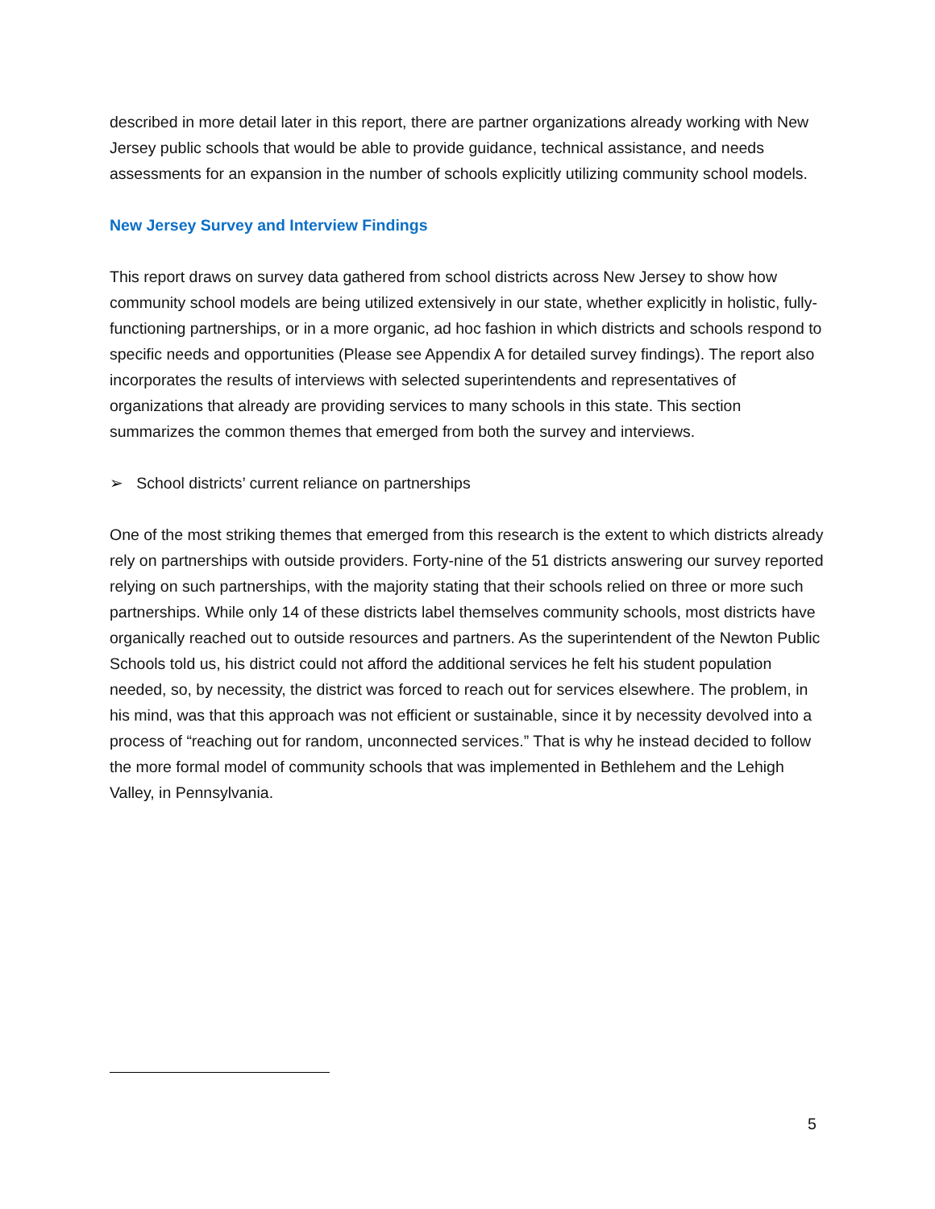described in more detail later in this report, there are partner organizations already working with New Jersey public schools that would be able to provide guidance, technical assistance, and needs assessments for an expansion in the number of schools explicitly utilizing community school models.
New Jersey Survey and Interview Findings
This report draws on survey data gathered from school districts across New Jersey to show how community school models are being utilized extensively in our state, whether explicitly in holistic, fully-functioning partnerships, or in a more organic, ad hoc fashion in which districts and schools respond to specific needs and opportunities (Please see Appendix A for detailed survey findings). The report also incorporates the results of interviews with selected superintendents and representatives of organizations that already are providing services to many schools in this state. This section summarizes the common themes that emerged from both the survey and interviews.
➢ School districts’ current reliance on partnerships
One of the most striking themes that emerged from this research is the extent to which districts already rely on partnerships with outside providers. Forty-nine of the 51 districts answering our survey reported relying on such partnerships, with the majority stating that their schools relied on three or more such partnerships. While only 14 of these districts label themselves community schools, most districts have organically reached out to outside resources and partners. As the superintendent of the Newton Public Schools told us, his district could not afford the additional services he felt his student population needed, so, by necessity, the district was forced to reach out for services elsewhere. The problem, in his mind, was that this approach was not efficient or sustainable, since it by necessity devolved into a process of “reaching out for random, unconnected services.” That is why he instead decided to follow the more formal model of community schools that was implemented in Bethlehem and the Lehigh Valley, in Pennsylvania.
5